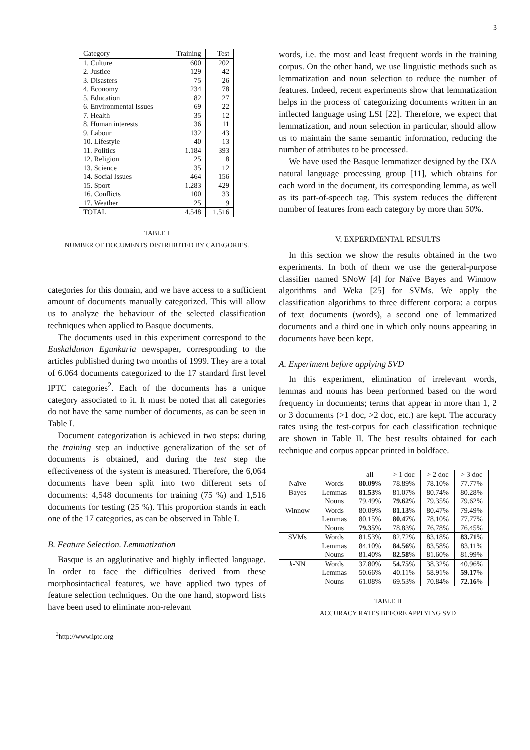3
| Category | Training | Test |
| --- | --- | --- |
| 1. Culture | 600 | 202 |
| 2. Justice | 129 | 42 |
| 3. Disasters | 75 | 26 |
| 4. Economy | 234 | 78 |
| 5. Education | 82 | 27 |
| 6. Environmental Issues | 69 | 22 |
| 7. Health | 35 | 12 |
| 8. Human interests | 36 | 11 |
| 9. Labour | 132 | 43 |
| 10. Lifestyle | 40 | 13 |
| 11. Politics | 1.184 | 393 |
| 12. Religion | 25 | 8 |
| 13. Science | 35 | 12 |
| 14. Social Issues | 464 | 156 |
| 15. Sport | 1.283 | 429 |
| 16. Conflicts | 100 | 33 |
| 17. Weather | 25 | 9 |
| TOTAL | 4.548 | 1.516 |
TABLE I
NUMBER OF DOCUMENTS DISTRIBUTED BY CATEGORIES.
categories for this domain, and we have access to a sufficient amount of documents manually categorized. This will allow us to analyze the behaviour of the selected classification techniques when applied to Basque documents.
The documents used in this experiment correspond to the Euskaldunon Egunkaria newspaper, corresponding to the articles published during two months of 1999. They are a total of 6.064 documents categorized to the 17 standard first level IPTC categories<sup>2</sup>. Each of the documents has a unique category associated to it. It must be noted that all categories do not have the same number of documents, as can be seen in Table I.
Document categorization is achieved in two steps: during the training step an inductive generalization of the set of documents is obtained, and during the test step the effectiveness of the system is measured. Therefore, the 6,064 documents have been split into two different sets of documents: 4,548 documents for training (75 %) and 1,516 documents for testing (25 %). This proportion stands in each one of the 17 categories, as can be observed in Table I.
B. Feature Selection. Lemmatization
Basque is an agglutinative and highly inflected language. In order to face the difficulties derived from these morphosintactical features, we have applied two types of feature selection techniques. On the one hand, stopword lists have been used to eliminate non-relevant
<sup>2</sup> http://www.iptc.org
words, i.e. the most and least frequent words in the training corpus. On the other hand, we use linguistic methods such as lemmatization and noun selection to reduce the number of features. Indeed, recent experiments show that lemmatization helps in the process of categorizing documents written in an inflected language using LSI [22]. Therefore, we expect that lemmatization, and noun selection in particular, should allow us to maintain the same semantic information, reducing the number of attributes to be processed.
We have used the Basque lemmatizer designed by the IXA natural language processing group [11], which obtains for each word in the document, its corresponding lemma, as well as its part-of-speech tag. This system reduces the different number of features from each category by more than 50%.
V. EXPERIMENTAL RESULTS
In this section we show the results obtained in the two experiments. In both of them we use the general-purpose classifier named SNoW [4] for Naïve Bayes and Winnow algorithms and Weka [25] for SVMs. We apply the classification algorithms to three different corpora: a corpus of text documents (words), a second one of lemmatized documents and a third one in which only nouns appearing in documents have been kept.
A. Experiment before applying SVD
In this experiment, elimination of irrelevant words, lemmas and nouns has been performed based on the word frequency in documents; terms that appear in more than 1, 2 or 3 documents (>1 doc, >2 doc, etc.) are kept. The accuracy rates using the test-corpus for each classification technique are shown in Table II. The best results obtained for each technique and corpus appear printed in boldface.
| | | all | > 1 doc | > 2 doc | > 3 doc |
| --- | --- | --- | --- | --- | --- |
| Naïve | Words | 80.09 % | 78.89% | 78.10% | 77.77% |
| Bayes | Lemmas | 81.53 % | 81.07% | 80.74% | 80.28% |
| | Nouns | 79.49% | 79.62 % | 79.35% | 79.62% |
| Winnow | Words | 80.09% | 81.13 % | 80.47% | 79.49% |
| | Lemmas | 80.15% | 80.47 % | 78.10% | 77.77% |
| | Nouns | 79.35 % | 78.83% | 76.78% | 76.45% |
| SVMs | Words | 81.53% | 82.72% | 83.18% | 83.71 % |
| | Lemmas | 84.10% | 84.56 % | 83.58% | 83.11% |
| | Nouns | 81.40% | 82.58 % | 81.60% | 81.99% |
| k -NN | Words | 37.80% | 54.75 % | 38.32% | 40.96% |
| | Lemmas | 50.66% | 40.11% | 58.91% | 59.17 % |
| | Nouns | 61.08% | 69.53% | 70.84% | 72.16 % |
TABLE II
ACCURACY RATES BEFORE APPLYING SVD